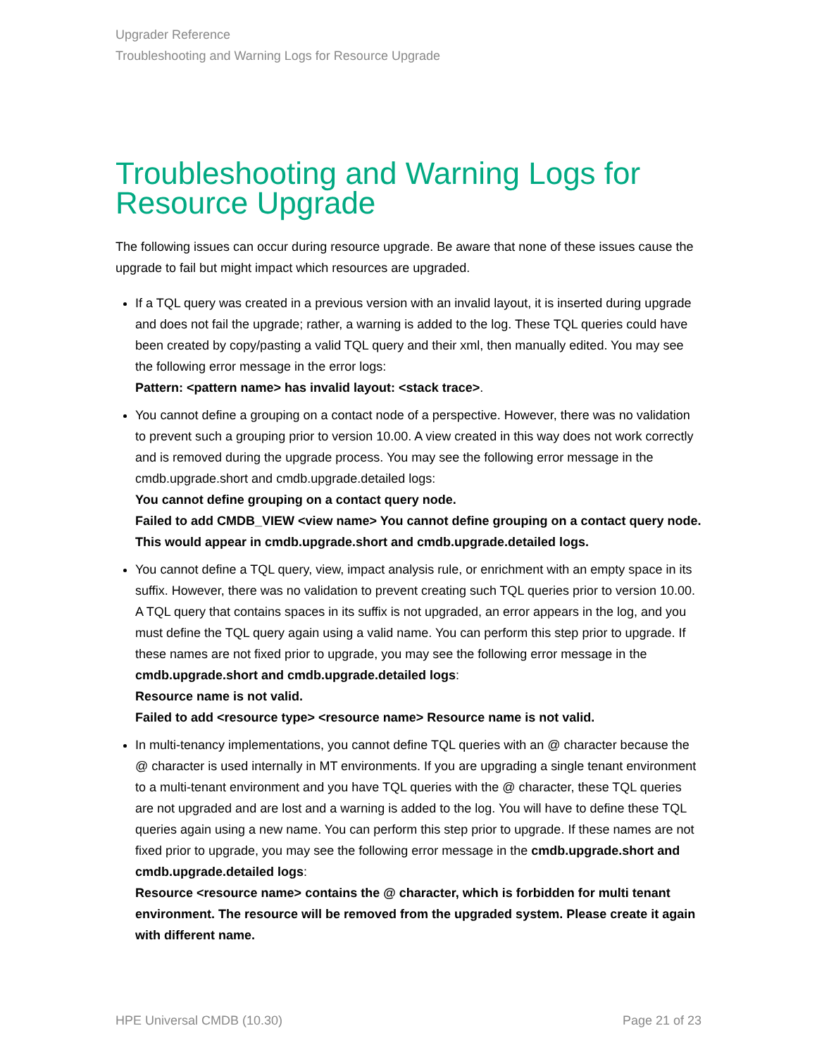Upgrader Reference
Troubleshooting and Warning Logs for Resource Upgrade
Troubleshooting and Warning Logs for Resource Upgrade
The following issues can occur during resource upgrade. Be aware that none of these issues cause the upgrade to fail but might impact which resources are upgraded.
If a TQL query was created in a previous version with an invalid layout, it is inserted during upgrade and does not fail the upgrade; rather, a warning is added to the log. These TQL queries could have been created by copy/pasting a valid TQL query and their xml, then manually edited. You may see the following error message in the error logs:
Pattern: <pattern name> has invalid layout: <stack trace>.
You cannot define a grouping on a contact node of a perspective. However, there was no validation to prevent such a grouping prior to version 10.00. A view created in this way does not work correctly and is removed during the upgrade process. You may see the following error message in the cmdb.upgrade.short and cmdb.upgrade.detailed logs:
You cannot define grouping on a contact query node.
Failed to add CMDB_VIEW <view name> You cannot define grouping on a contact query node. This would appear in cmdb.upgrade.short and cmdb.upgrade.detailed logs.
You cannot define a TQL query, view, impact analysis rule, or enrichment with an empty space in its suffix. However, there was no validation to prevent creating such TQL queries prior to version 10.00. A TQL query that contains spaces in its suffix is not upgraded, an error appears in the log, and you must define the TQL query again using a valid name. You can perform this step prior to upgrade. If these names are not fixed prior to upgrade, you may see the following error message in the cmdb.upgrade.short and cmdb.upgrade.detailed logs:
Resource name is not valid.
Failed to add <resource type> <resource name> Resource name is not valid.
In multi-tenancy implementations, you cannot define TQL queries with an @ character because the @ character is used internally in MT environments. If you are upgrading a single tenant environment to a multi-tenant environment and you have TQL queries with the @ character, these TQL queries are not upgraded and are lost and a warning is added to the log. You will have to define these TQL queries again using a new name. You can perform this step prior to upgrade. If these names are not fixed prior to upgrade, you may see the following error message in the cmdb.upgrade.short and cmdb.upgrade.detailed logs:
Resource <resource name> contains the @ character, which is forbidden for multi tenant environment. The resource will be removed from the upgraded system. Please create it again with different name.
HPE Universal CMDB (10.30) Page 21 of 23